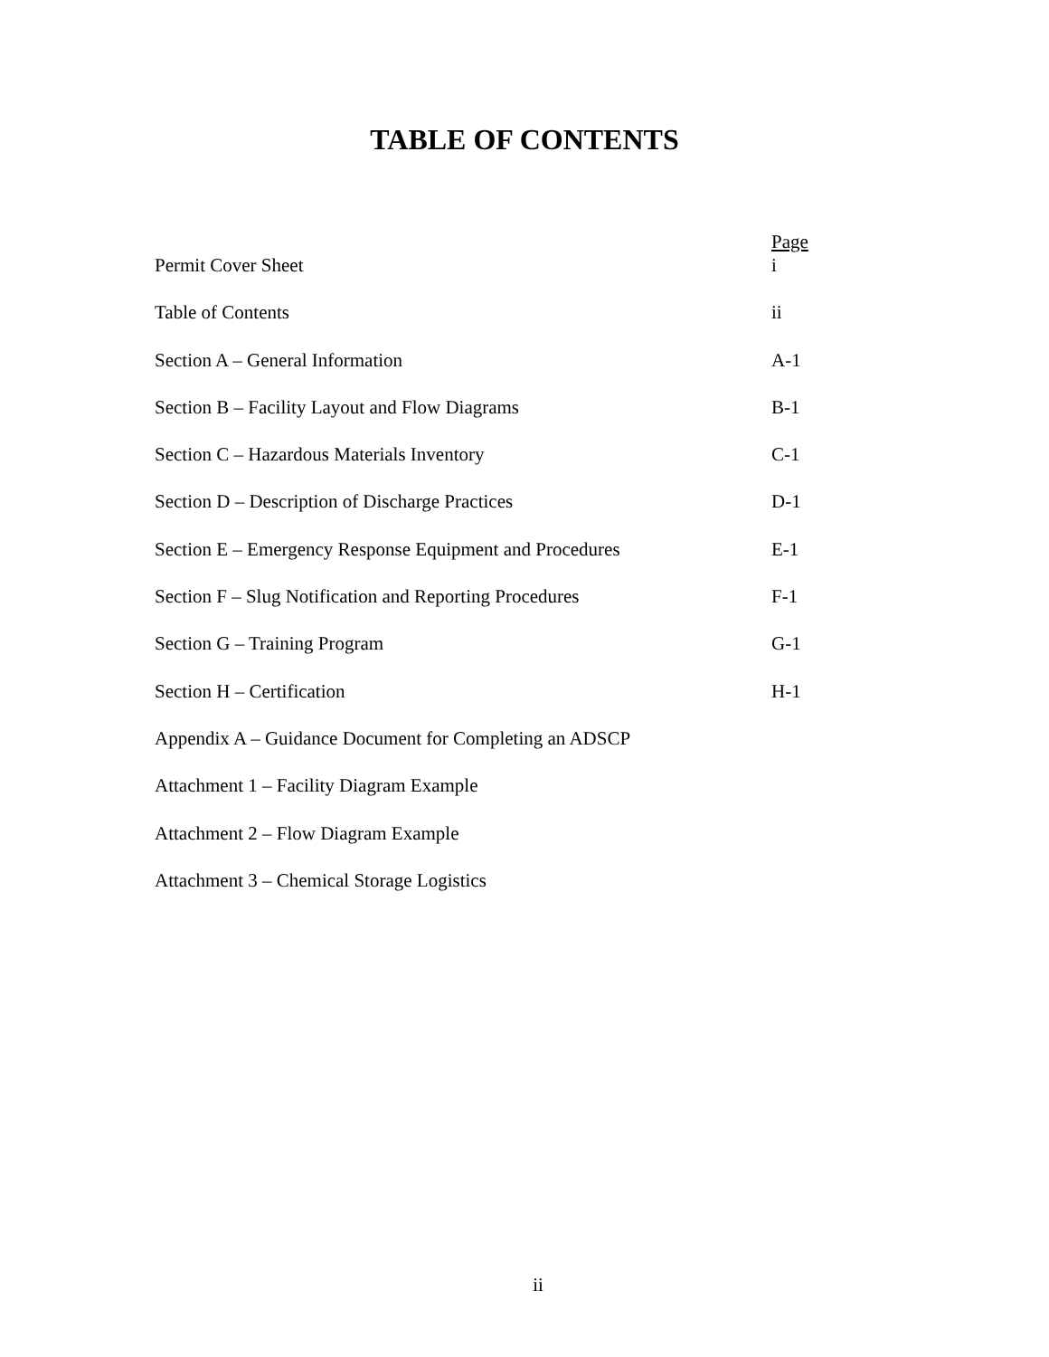TABLE OF CONTENTS
Page
Permit Cover Sheet i
Table of Contents ii
Section A – General Information A-1
Section B – Facility Layout and Flow Diagrams B-1
Section C – Hazardous Materials Inventory C-1
Section D – Description of Discharge Practices D-1
Section E – Emergency Response Equipment and Procedures E-1
Section F – Slug Notification and Reporting Procedures F-1
Section G – Training Program G-1
Section H – Certification H-1
Appendix A – Guidance Document for Completing an ADSCP
Attachment 1 – Facility Diagram Example
Attachment 2 – Flow Diagram Example
Attachment 3 – Chemical Storage Logistics
ii